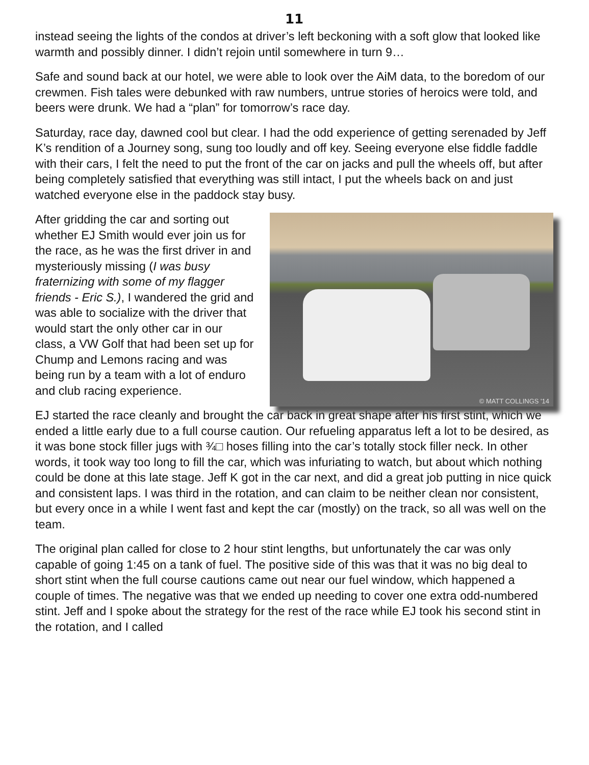11
instead seeing the lights of the condos at driver’s left beckoning with a soft glow that looked like warmth and possibly dinner. I didn’t rejoin until somewhere in turn 9…
Safe and sound back at our hotel, we were able to look over the AiM data, to the boredom of our crewmen. Fish tales were debunked with raw numbers, untrue stories of heroics were told, and beers were drunk. We had a “plan” for tomorrow’s race day.
Saturday, race day, dawned cool but clear. I had the odd experience of getting serenaded by Jeff K’s rendition of a Journey song, sung too loudly and off key. Seeing everyone else fiddle faddle with their cars, I felt the need to put the front of the car on jacks and pull the wheels off, but after being completely satisfied that everything was still intact, I put the wheels back on and just watched everyone else in the paddock stay busy.
After gridding the car and sorting out whether EJ Smith would ever join us for the race, as he was the first driver in and mysteriously missing (I was busy fraternizing with some of my flagger friends - Eric S.), I wandered the grid and was able to socialize with the driver that would start the only other car in our class, a VW Golf that had been set up for Chump and Lemons racing and was being run by a team with a lot of enduro and club racing experience.
© MATT COLLINGS '14
EJ started the race cleanly and brought the car back in great shape after his first stint, which we ended a little early due to a full course caution. Our refueling apparatus left a lot to be desired, as it was bone stock filler jugs with ¾□ hoses filling into the car’s totally stock filler neck. In other words, it took way too long to fill the car, which was infuriating to watch, but about which nothing could be done at this late stage. Jeff K got in the car next, and did a great job putting in nice quick and consistent laps. I was third in the rotation, and can claim to be neither clean nor consistent, but every once in a while I went fast and kept the car (mostly) on the track, so all was well on the team.
The original plan called for close to 2 hour stint lengths, but unfortunately the car was only capable of going 1:45 on a tank of fuel. The positive side of this was that it was no big deal to short stint when the full course cautions came out near our fuel window, which happened a couple of times. The negative was that we ended up needing to cover one extra odd-numbered stint. Jeff and I spoke about the strategy for the rest of the race while EJ took his second stint in the rotation, and I called